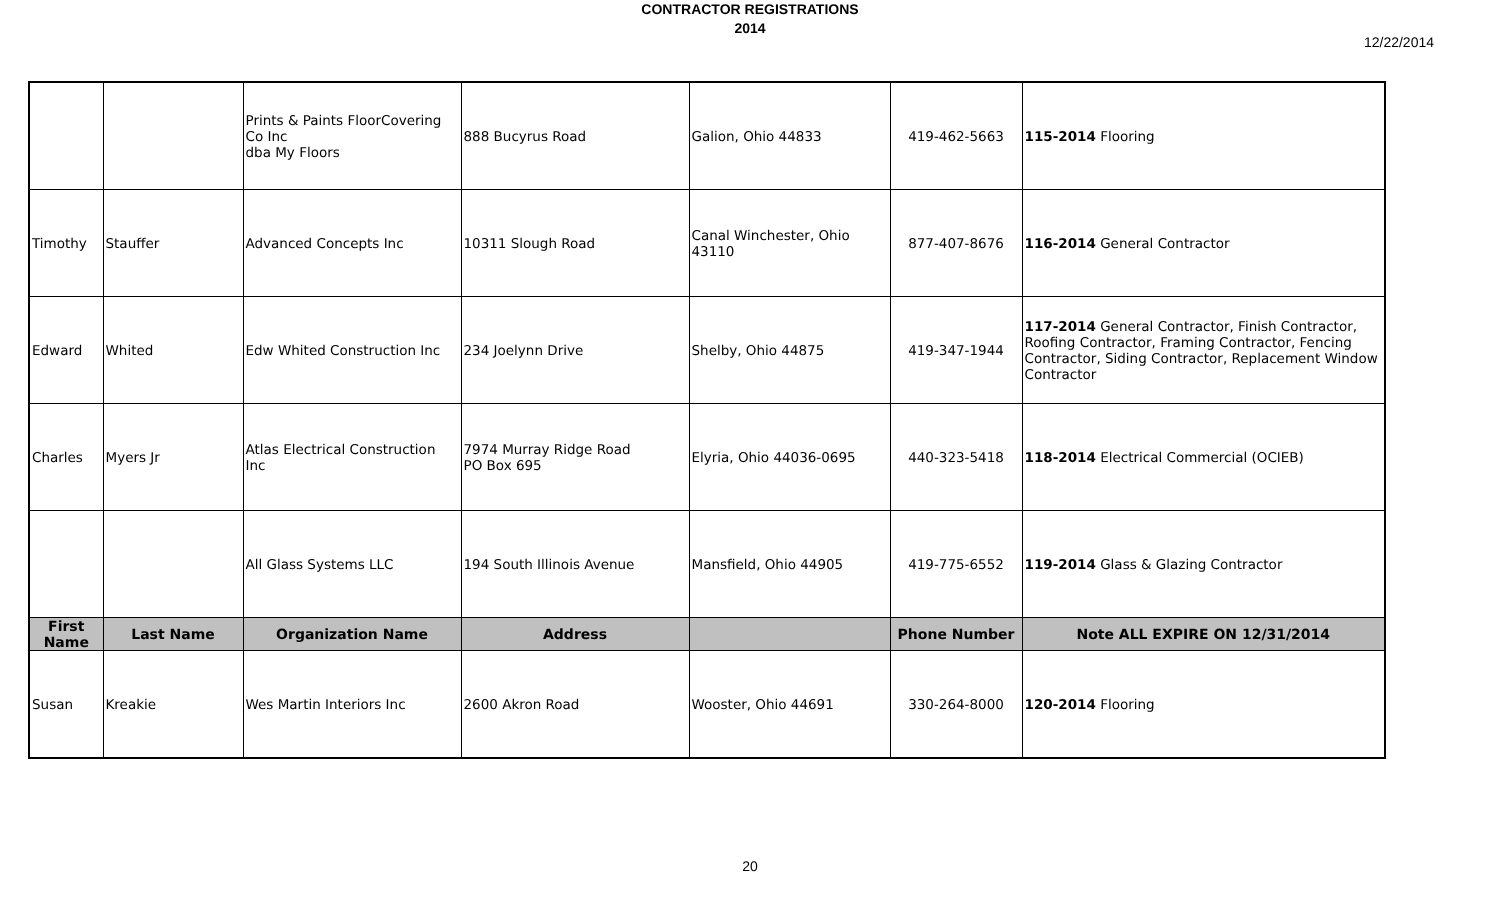CONTRACTOR REGISTRATIONS
2014
12/22/2014
| | | Prints & Paints FloorCovering Co Inc dba My Floors | 888 Bucyrus Road | Galion, Ohio 44833 | 419-462-5663 | 115-2014 Flooring |
| Timothy | Stauffer | Advanced Concepts Inc | 10311 Slough Road | Canal Winchester, Ohio 43110 | 877-407-8676 | 116-2014 General Contractor |
| Edward | Whited | Edw Whited Construction Inc | 234 Joelynn Drive | Shelby, Ohio 44875 | 419-347-1944 | 117-2014 General Contractor, Finish Contractor, Roofing Contractor, Framing Contractor, Fencing Contractor, Siding Contractor, Replacement Window Contractor |
| Charles | Myers Jr | Atlas Electrical Construction Inc | 7974 Murray Ridge Road PO Box 695 | Elyria, Ohio 44036-0695 | 440-323-5418 | 118-2014 Electrical Commercial (OCIEB) |
| | | All Glass Systems LLC | 194 South Illinois Avenue | Mansfield, Ohio 44905 | 419-775-6552 | 119-2014 Glass & Glazing Contractor |
| First Name | Last Name | Organization Name | Address | | Phone Number | Note ALL EXPIRE ON 12/31/2014 |
| Susan | Kreakie | Wes Martin Interiors Inc | 2600 Akron Road | Wooster, Ohio 44691 | 330-264-8000 | 120-2014 Flooring |
20